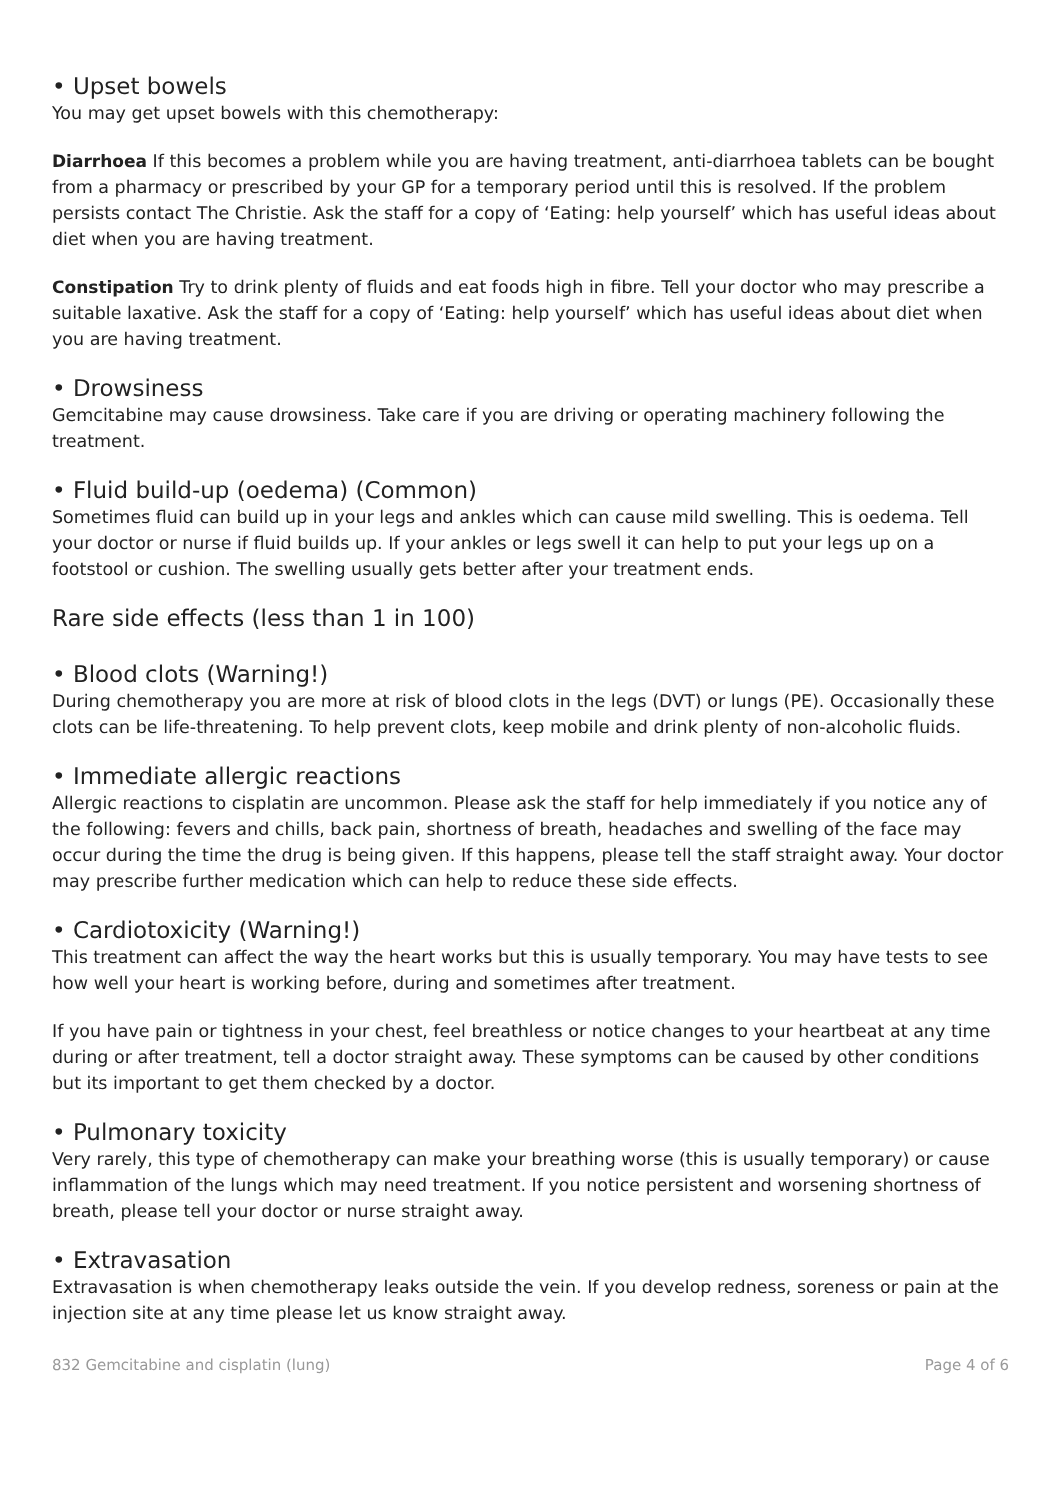• Upset bowels
You may get upset bowels with this chemotherapy:
Diarrhoea If this becomes a problem while you are having treatment, anti-diarrhoea tablets can be bought from a pharmacy or prescribed by your GP for a temporary period until this is resolved. If the problem persists contact The Christie. Ask the staff for a copy of ‘Eating: help yourself’ which has useful ideas about diet when you are having treatment.
Constipation Try to drink plenty of fluids and eat foods high in fibre. Tell your doctor who may prescribe a suitable laxative. Ask the staff for a copy of ‘Eating: help yourself’ which has useful ideas about diet when you are having treatment.
• Drowsiness
Gemcitabine may cause drowsiness. Take care if you are driving or operating machinery following the treatment.
• Fluid build-up (oedema) (Common)
Sometimes fluid can build up in your legs and ankles which can cause mild swelling. This is oedema. Tell your doctor or nurse if fluid builds up. If your ankles or legs swell it can help to put your legs up on a footstool or cushion. The swelling usually gets better after your treatment ends.
Rare side effects (less than 1 in 100)
• Blood clots (Warning!)
During chemotherapy you are more at risk of blood clots in the legs (DVT) or lungs (PE). Occasionally these clots can be life-threatening. To help prevent clots, keep mobile and drink plenty of non-alcoholic fluids.
• Immediate allergic reactions
Allergic reactions to cisplatin are uncommon. Please ask the staff for help immediately if you notice any of the following: fevers and chills, back pain, shortness of breath, headaches and swelling of the face may occur during the time the drug is being given. If this happens, please tell the staff straight away. Your doctor may prescribe further medication which can help to reduce these side effects.
• Cardiotoxicity (Warning!)
This treatment can affect the way the heart works but this is usually temporary. You may have tests to see how well your heart is working before, during and sometimes after treatment.
If you have pain or tightness in your chest, feel breathless or notice changes to your heartbeat at any time during or after treatment, tell a doctor straight away. These symptoms can be caused by other conditions but its important to get them checked by a doctor.
• Pulmonary toxicity
Very rarely, this type of chemotherapy can make your breathing worse (this is usually temporary) or cause inflammation of the lungs which may need treatment. If you notice persistent and worsening shortness of breath, please tell your doctor or nurse straight away.
• Extravasation
Extravasation is when chemotherapy leaks outside the vein. If you develop redness, soreness or pain at the injection site at any time please let us know straight away.
832 Gemcitabine and cisplatin (lung) Page 4 of 6